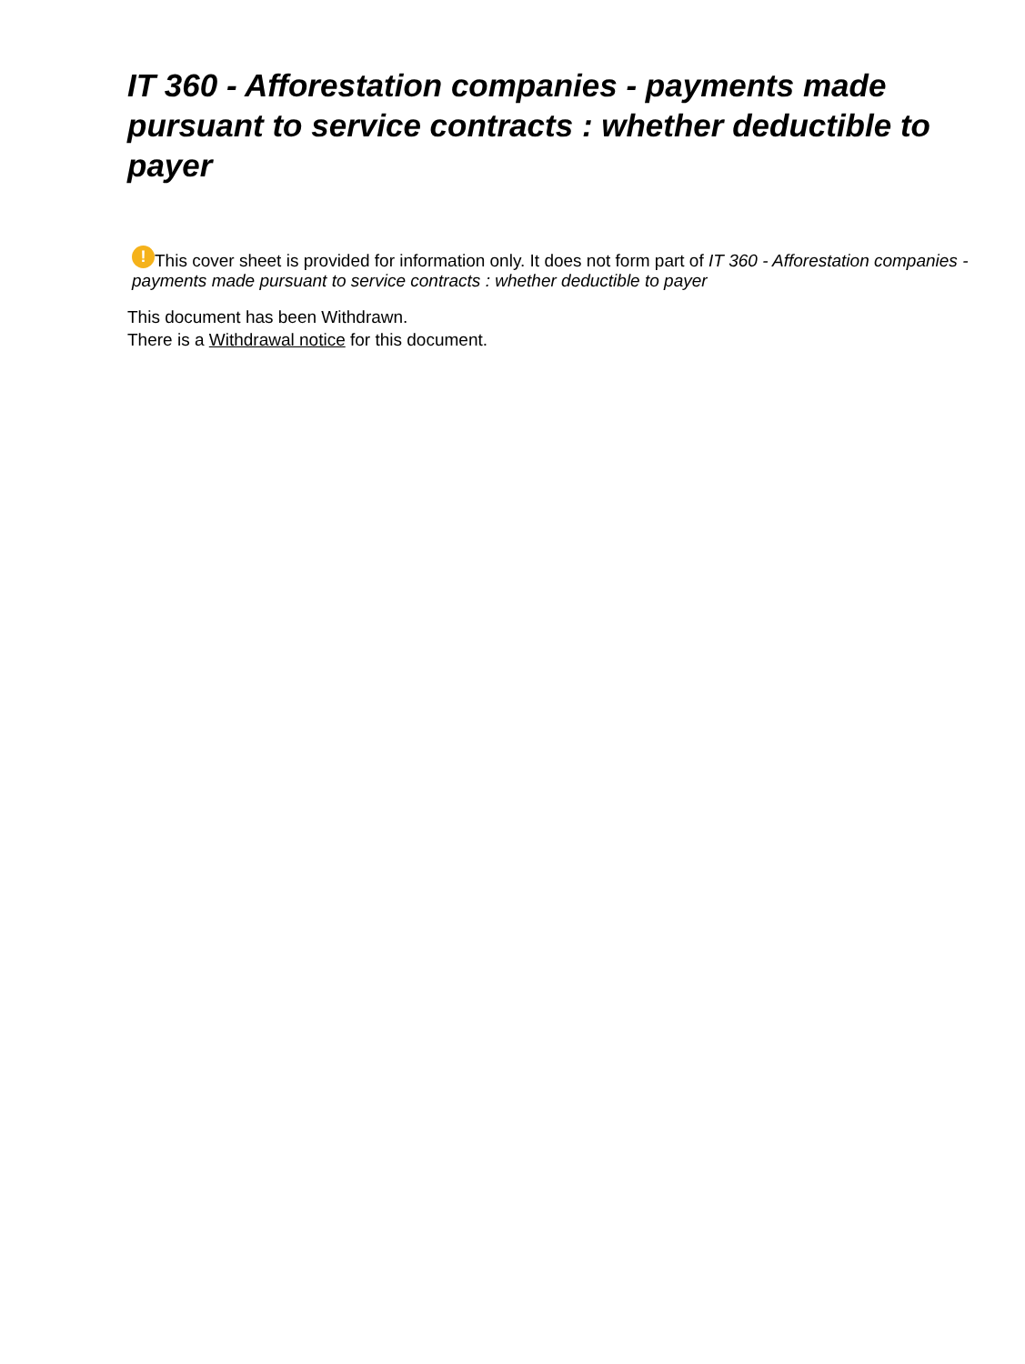IT 360 - Afforestation companies - payments made pursuant to service contracts : whether deductible to payer
! This cover sheet is provided for information only. It does not form part of IT 360 - Afforestation companies - payments made pursuant to service contracts : whether deductible to payer
This document has been Withdrawn.
There is a Withdrawal notice for this document.